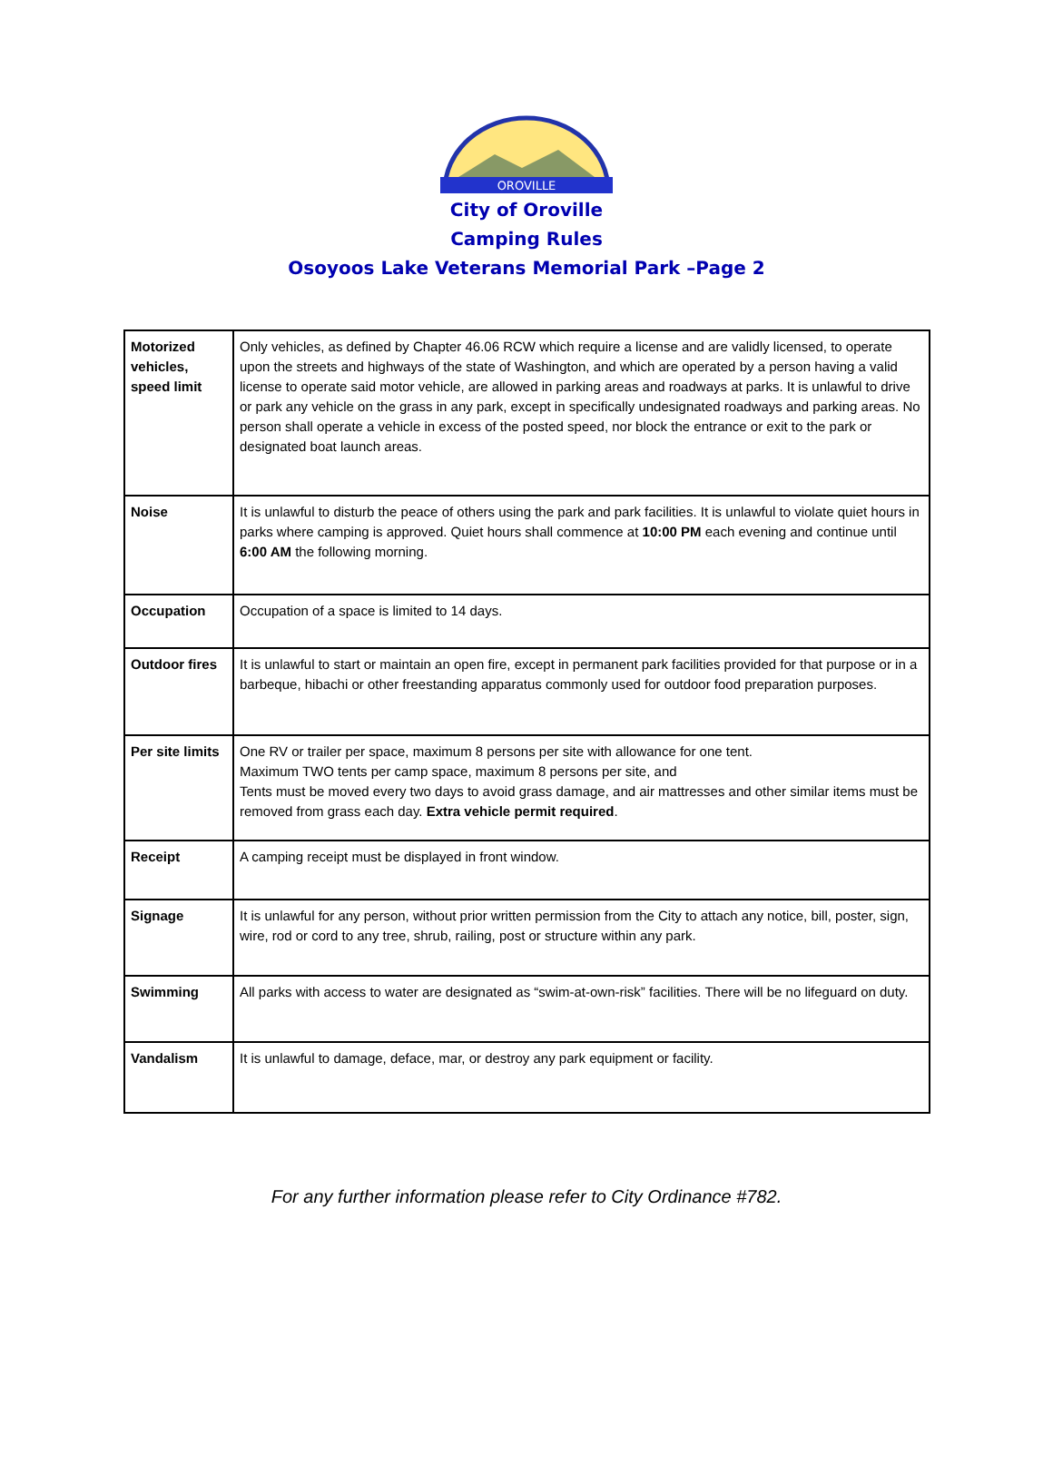OROVILLE
City of Oroville
Camping Rules
Osoyoos Lake Veterans Memorial Park –Page 2
| Motorized vehicles, speed limit | Only vehicles, as defined by Chapter 46.06 RCW which require a license and are validly licensed, to operate upon the streets and highways of the state of Washington, and which are operated by a person having a valid license to operate said motor vehicle, are allowed in parking areas and roadways at parks. It is unlawful to drive or park any vehicle on the grass in any park, except in specifically undesignated roadways and parking areas. No person shall operate a vehicle in excess of the posted speed, nor block the entrance or exit to the park or designated boat launch areas. |
| Noise | It is unlawful to disturb the peace of others using the park and park facilities. It is unlawful to violate quiet hours in parks where camping is approved. Quiet hours shall commence at 10:00 PM each evening and continue until 6:00 AM the following morning. |
| Occupation | Occupation of a space is limited to 14 days. |
| Outdoor fires | It is unlawful to start or maintain an open fire, except in permanent park facilities provided for that purpose or in a barbeque, hibachi or other freestanding apparatus commonly used for outdoor food preparation purposes. |
| Per site limits | One RV or trailer per space, maximum 8 persons per site with allowance for one tent. Maximum TWO tents per camp space, maximum 8 persons per site, and Tents must be moved every two days to avoid grass damage, and air mattresses and other similar items must be removed from grass each day. Extra vehicle permit required . |
| Receipt | A camping receipt must be displayed in front window. |
| Signage | It is unlawful for any person, without prior written permission from the City to attach any notice, bill, poster, sign, wire, rod or cord to any tree, shrub, railing, post or structure within any park. |
| Swimming | All parks with access to water are designated as “swim-at-own-risk” facilities. There will be no lifeguard on duty. |
| Vandalism | It is unlawful to damage, deface, mar, or destroy any park equipment or facility. |
For any further information please refer to City Ordinance #782.